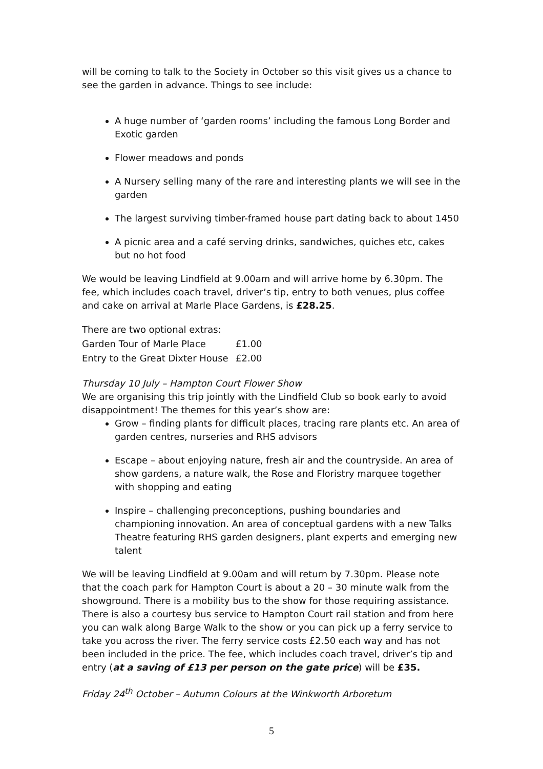will be coming to talk to the Society in October so this visit gives us a chance to see the garden in advance. Things to see include:
A huge number of ‘garden rooms’ including the famous Long Border and Exotic garden
Flower meadows and ponds
A Nursery selling many of the rare and interesting plants we will see in the garden
The largest surviving timber-framed house part dating back to about 1450
A picnic area and a café serving drinks, sandwiches, quiches etc, cakes but no hot food
We would be leaving Lindfield at 9.00am and will arrive home by 6.30pm. The fee, which includes coach travel, driver’s tip, entry to both venues, plus coffee and cake on arrival at Marle Place Gardens, is £28.25.
| There are two optional extras: | |
| Garden Tour of Marle Place | £1.00 |
| Entry to the Great Dixter House | £2.00 |
Thursday 10 July – Hampton Court Flower Show
We are organising this trip jointly with the Lindfield Club so book early to avoid disappointment! The themes for this year’s show are:
Grow – finding plants for difficult places, tracing rare plants etc. An area of garden centres, nurseries and RHS advisors
Escape – about enjoying nature, fresh air and the countryside. An area of show gardens, a nature walk, the Rose and Floristry marquee together with shopping and eating
Inspire – challenging preconceptions, pushing boundaries and championing innovation. An area of conceptual gardens with a new Talks Theatre featuring RHS garden designers, plant experts and emerging new talent
We will be leaving Lindfield at 9.00am and will return by 7.30pm. Please note that the coach park for Hampton Court is about a 20 – 30 minute walk from the showground. There is a mobility bus to the show for those requiring assistance. There is also a courtesy bus service to Hampton Court rail station and from here you can walk along Barge Walk to the show or you can pick up a ferry service to take you across the river. The ferry service costs £2.50 each way and has not been included in the price. The fee, which includes coach travel, driver’s tip and entry (at a saving of £13 per person on the gate price) will be £35.
Friday 24<sup>th</sup> October – Autumn Colours at the Winkworth Arboretum
5